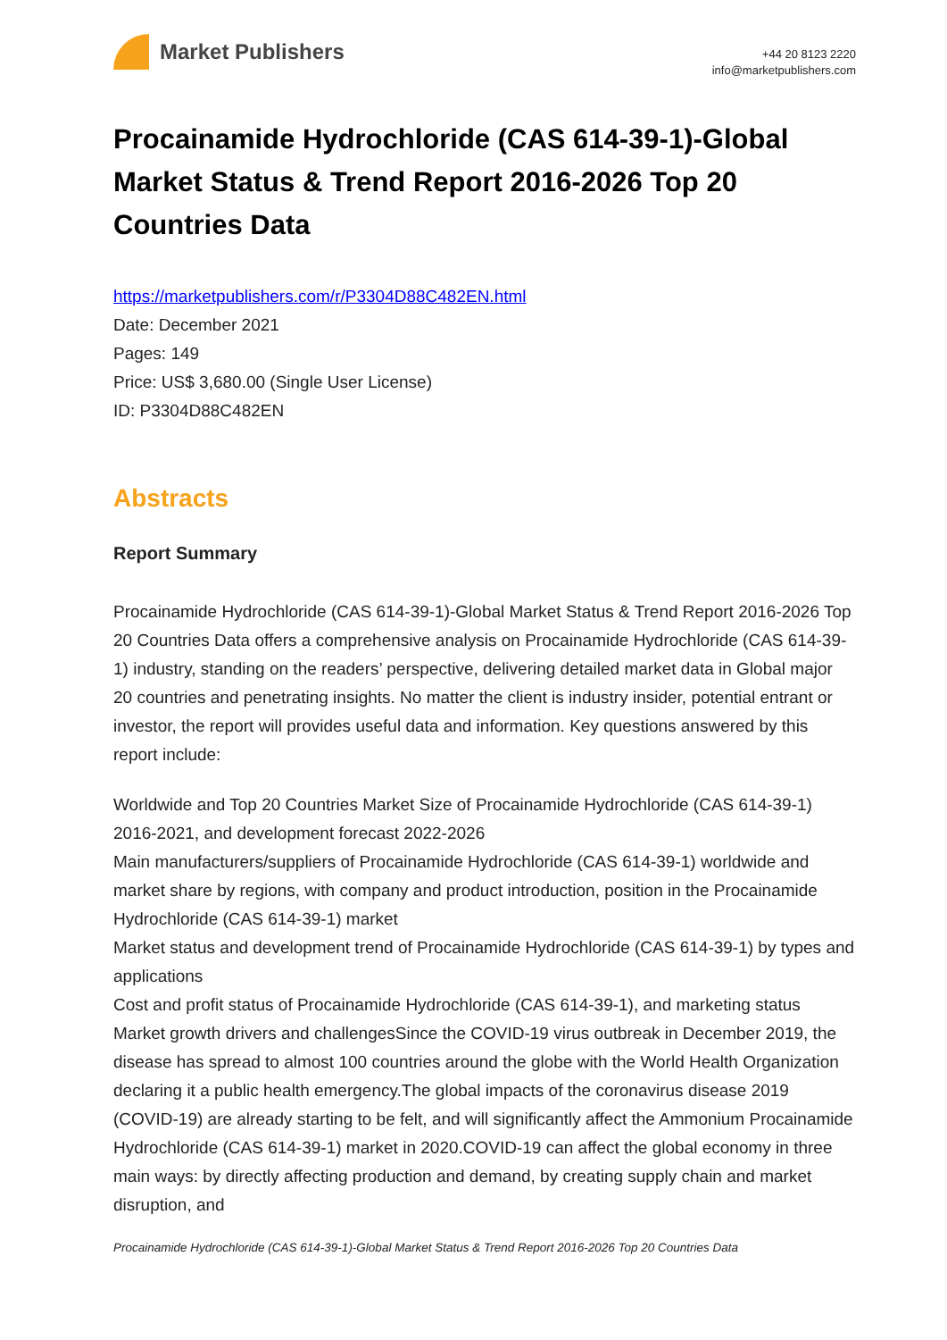Market Publishers
+44 20 8123 2220
info@marketpublishers.com
Procainamide Hydrochloride (CAS 614-39-1)-Global Market Status & Trend Report 2016-2026 Top 20 Countries Data
https://marketpublishers.com/r/P3304D88C482EN.html
Date: December 2021
Pages: 149
Price: US$ 3,680.00 (Single User License)
ID: P3304D88C482EN
Abstracts
Report Summary
Procainamide Hydrochloride (CAS 614-39-1)-Global Market Status & Trend Report 2016-2026 Top 20 Countries Data offers a comprehensive analysis on Procainamide Hydrochloride (CAS 614-39-1) industry, standing on the readers’ perspective, delivering detailed market data in Global major 20 countries and penetrating insights. No matter the client is industry insider, potential entrant or investor, the report will provides useful data and information. Key questions answered by this report include:
Worldwide and Top 20 Countries Market Size of Procainamide Hydrochloride (CAS 614-39-1) 2016-2021, and development forecast 2022-2026
Main manufacturers/suppliers of Procainamide Hydrochloride (CAS 614-39-1) worldwide and market share by regions, with company and product introduction, position in the Procainamide Hydrochloride (CAS 614-39-1) market
Market status and development trend of Procainamide Hydrochloride (CAS 614-39-1) by types and applications
Cost and profit status of Procainamide Hydrochloride (CAS 614-39-1), and marketing status
Market growth drivers and challengesSince the COVID-19 virus outbreak in December 2019, the disease has spread to almost 100 countries around the globe with the World Health Organization declaring it a public health emergency.The global impacts of the coronavirus disease 2019 (COVID-19) are already starting to be felt, and will significantly affect the Ammonium Procainamide Hydrochloride (CAS 614-39-1) market in 2020.COVID-19 can affect the global economy in three main ways: by directly affecting production and demand, by creating supply chain and market disruption, and
Procainamide Hydrochloride (CAS 614-39-1)-Global Market Status & Trend Report 2016-2026 Top 20 Countries Data